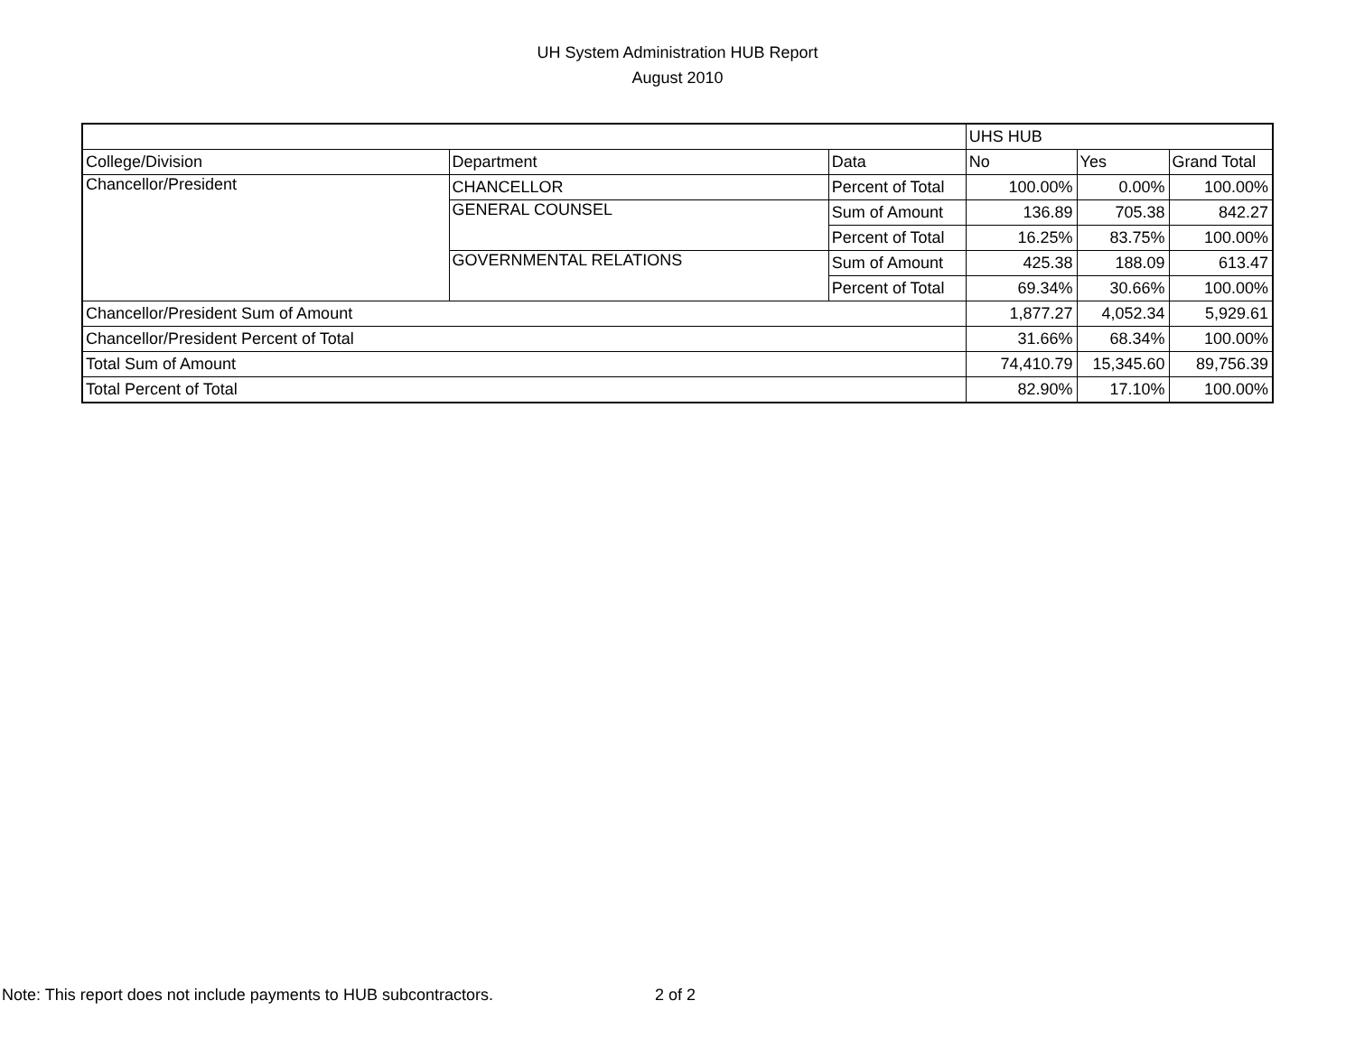UH System Administration HUB Report
August 2010
| | | | UHS HUB | | |
| --- | --- | --- | --- | --- | --- |
| College/Division | Department | Data | No | Yes | Grand Total |
| Chancellor/President | CHANCELLOR | Percent of Total | 100.00% | 0.00% | 100.00% |
| | GENERAL COUNSEL | Sum of Amount | 136.89 | 705.38 | 842.27 |
| | | Percent of Total | 16.25% | 83.75% | 100.00% |
| | GOVERNMENTAL RELATIONS | Sum of Amount | 425.38 | 188.09 | 613.47 |
| | | Percent of Total | 69.34% | 30.66% | 100.00% |
| Chancellor/President Sum of Amount | | | 1,877.27 | 4,052.34 | 5,929.61 |
| Chancellor/President Percent of Total | | | 31.66% | 68.34% | 100.00% |
| Total Sum of Amount | | | 74,410.79 | 15,345.60 | 89,756.39 |
| Total Percent of Total | | | 82.90% | 17.10% | 100.00% |
Note: This report does not include payments to HUB subcontractors.
2 of 2